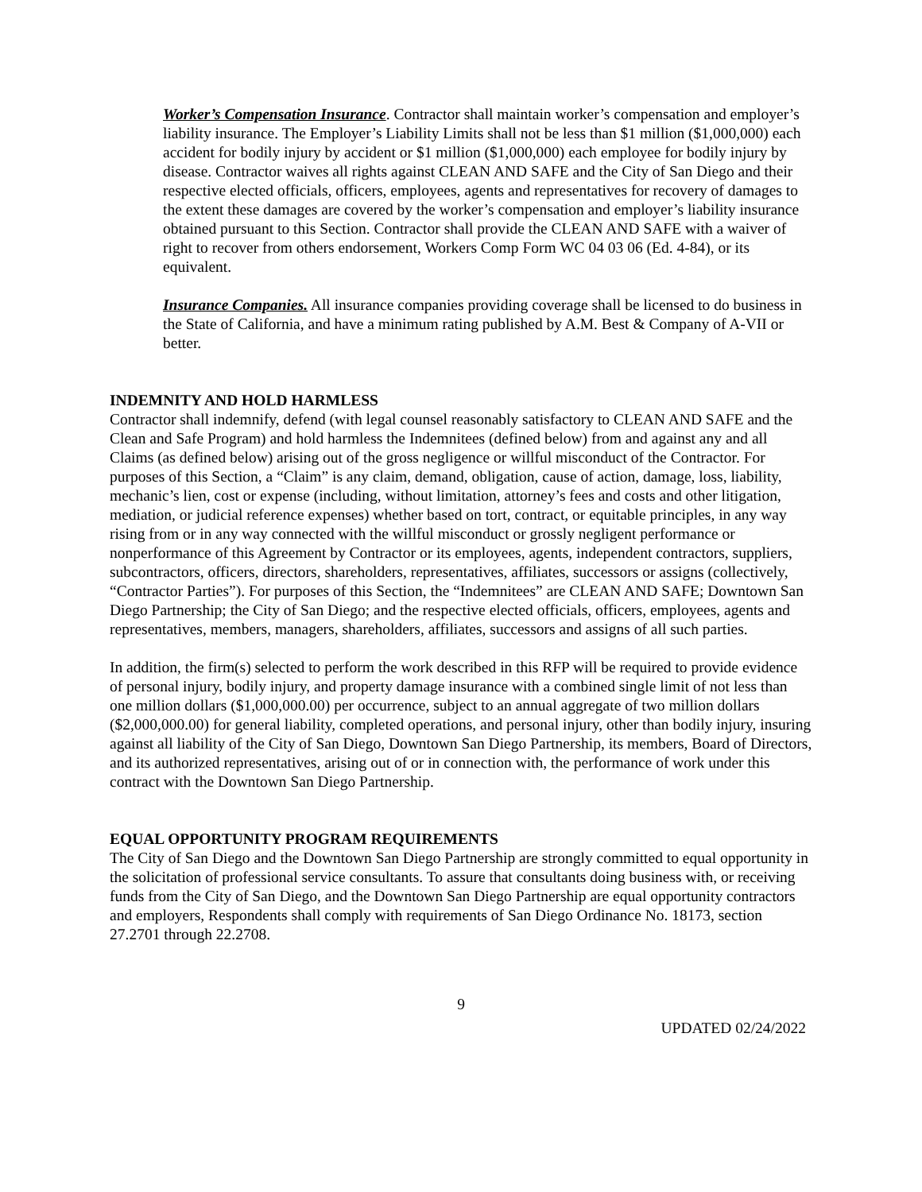Worker’s Compensation Insurance. Contractor shall maintain worker’s compensation and employer’s liability insurance. The Employer’s Liability Limits shall not be less than $1 million ($1,000,000) each accident for bodily injury by accident or $1 million ($1,000,000) each employee for bodily injury by disease. Contractor waives all rights against CLEAN AND SAFE and the City of San Diego and their respective elected officials, officers, employees, agents and representatives for recovery of damages to the extent these damages are covered by the worker’s compensation and employer’s liability insurance obtained pursuant to this Section. Contractor shall provide the CLEAN AND SAFE with a waiver of right to recover from others endorsement, Workers Comp Form WC 04 03 06 (Ed. 4-84), or its equivalent.
Insurance Companies. All insurance companies providing coverage shall be licensed to do business in the State of California, and have a minimum rating published by A.M. Best & Company of A-VII or better.
INDEMNITY AND HOLD HARMLESS
Contractor shall indemnify, defend (with legal counsel reasonably satisfactory to CLEAN AND SAFE and the Clean and Safe Program) and hold harmless the Indemnitees (defined below) from and against any and all Claims (as defined below) arising out of the gross negligence or willful misconduct of the Contractor. For purposes of this Section, a “Claim” is any claim, demand, obligation, cause of action, damage, loss, liability, mechanic’s lien, cost or expense (including, without limitation, attorney’s fees and costs and other litigation, mediation, or judicial reference expenses) whether based on tort, contract, or equitable principles, in any way rising from or in any way connected with the willful misconduct or grossly negligent performance or nonperformance of this Agreement by Contractor or its employees, agents, independent contractors, suppliers, subcontractors, officers, directors, shareholders, representatives, affiliates, successors or assigns (collectively, “Contractor Parties”). For purposes of this Section, the “Indemnitees” are CLEAN AND SAFE; Downtown San Diego Partnership; the City of San Diego; and the respective elected officials, officers, employees, agents and representatives, members, managers, shareholders, affiliates, successors and assigns of all such parties.
In addition, the firm(s) selected to perform the work described in this RFP will be required to provide evidence of personal injury, bodily injury, and property damage insurance with a combined single limit of not less than one million dollars ($1,000,000.00) per occurrence, subject to an annual aggregate of two million dollars ($2,000,000.00) for general liability, completed operations, and personal injury, other than bodily injury, insuring against all liability of the City of San Diego, Downtown San Diego Partnership, its members, Board of Directors, and its authorized representatives, arising out of or in connection with, the performance of work under this contract with the Downtown San Diego Partnership.
EQUAL OPPORTUNITY PROGRAM REQUIREMENTS
The City of San Diego and the Downtown San Diego Partnership are strongly committed to equal opportunity in the solicitation of professional service consultants. To assure that consultants doing business with, or receiving funds from the City of San Diego, and the Downtown San Diego Partnership are equal opportunity contractors and employers, Respondents shall comply with requirements of San Diego Ordinance No. 18173, section 27.2701 through 22.2708.
9
UPDATED 02/24/2022